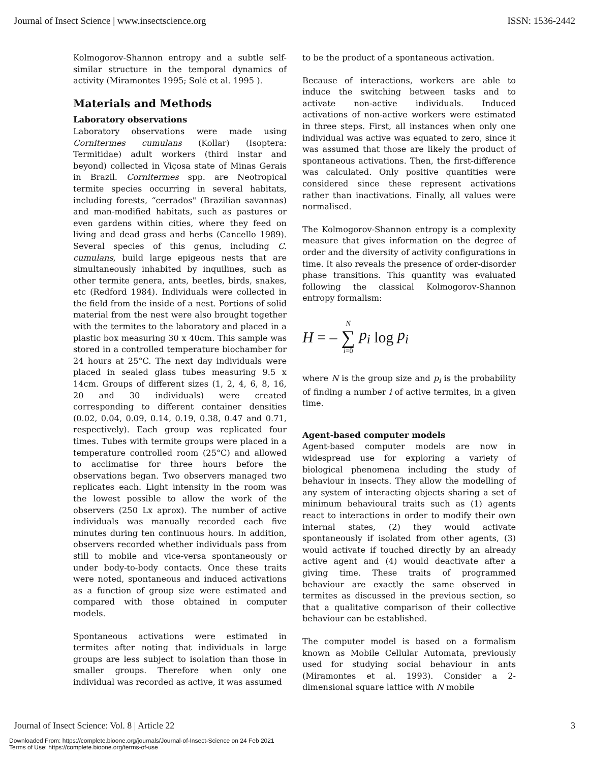Journal of Insect Science | www.insectscience.org ISSN: 1536-2442
Kolmogorov-Shannon entropy and a subtle self-similar structure in the temporal dynamics of activity (Miramontes 1995; Solé et al. 1995 ).
Materials and Methods
Laboratory observations
Laboratory observations were made using Cornitermes cumulans (Kollar) (Isoptera: Termitidae) adult workers (third instar and beyond) collected in Viçosa state of Minas Gerais in Brazil. Cornitermes spp. are Neotropical termite species occurring in several habitats, including forests, “cerrados" (Brazilian savannas) and man-modified habitats, such as pastures or even gardens within cities, where they feed on living and dead grass and herbs (Cancello 1989). Several species of this genus, including C. cumulans, build large epigeous nests that are simultaneously inhabited by inquilines, such as other termite genera, ants, beetles, birds, snakes, etc (Redford 1984). Individuals were collected in the field from the inside of a nest. Portions of solid material from the nest were also brought together with the termites to the laboratory and placed in a plastic box measuring 30 x 40cm. This sample was stored in a controlled temperature biochamber for 24 hours at 25°C. The next day individuals were placed in sealed glass tubes measuring 9.5 x 14cm. Groups of different sizes (1, 2, 4, 6, 8, 16, 20 and 30 individuals) were created corresponding to different container densities (0.02, 0.04, 0.09, 0.14, 0.19, 0.38, 0.47 and 0.71, respectively). Each group was replicated four times. Tubes with termite groups were placed in a temperature controlled room (25°C) and allowed to acclimatise for three hours before the observations began. Two observers managed two replicates each. Light intensity in the room was the lowest possible to allow the work of the observers (250 Lx aprox). The number of active individuals was manually recorded each five minutes during ten continuous hours. In addition, observers recorded whether individuals pass from still to mobile and vice-versa spontaneously or under body-to-body contacts. Once these traits were noted, spontaneous and induced activations as a function of group size were estimated and compared with those obtained in computer models.
Spontaneous activations were estimated in termites after noting that individuals in large groups are less subject to isolation than those in smaller groups. Therefore when only one individual was recorded as active, it was assumed
to be the product of a spontaneous activation.
Because of interactions, workers are able to induce the switching between tasks and to activate non-active individuals. Induced activations of non-active workers were estimated in three steps. First, all instances when only one individual was active was equated to zero, since it was assumed that those are likely the product of spontaneous activations. Then, the first-difference was calculated. Only positive quantities were considered since these represent activations rather than inactivations. Finally, all values were normalised.
The Kolmogorov-Shannon entropy is a complexity measure that gives information on the degree of order and the diversity of activity configurations in time. It also reveals the presence of order-disorder phase transitions. This quantity was evaluated following the classical Kolmogorov-Shannon entropy formalism:
H = – N ∑ i=0 p<sub>i</sub> log p<sub>i</sub>
where N is the group size and p<sub>i</sub> is the probability of finding a number i of active termites, in a given time.
Agent-based computer models
Agent-based computer models are now in widespread use for exploring a variety of biological phenomena including the study of behaviour in insects. They allow the modelling of any system of interacting objects sharing a set of minimum behavioural traits such as (1) agents react to interactions in order to modify their own internal states, (2) they would activate spontaneously if isolated from other agents, (3) would activate if touched directly by an already active agent and (4) would deactivate after a giving time. These traits of programmed behaviour are exactly the same observed in termites as discussed in the previous section, so that a qualitative comparison of their collective behaviour can be established.
The computer model is based on a formalism known as Mobile Cellular Automata, previously used for studying social behaviour in ants (Miramontes et al. 1993). Consider a 2-dimensional square lattice with N mobile
Journal of Insect Science: Vol. 8 | Article 22 3
Downloaded From: https://complete.bioone.org/journals/Journal-of-Insect-Science on 24 Feb 2021
Terms of Use: https://complete.bioone.org/terms-of-use